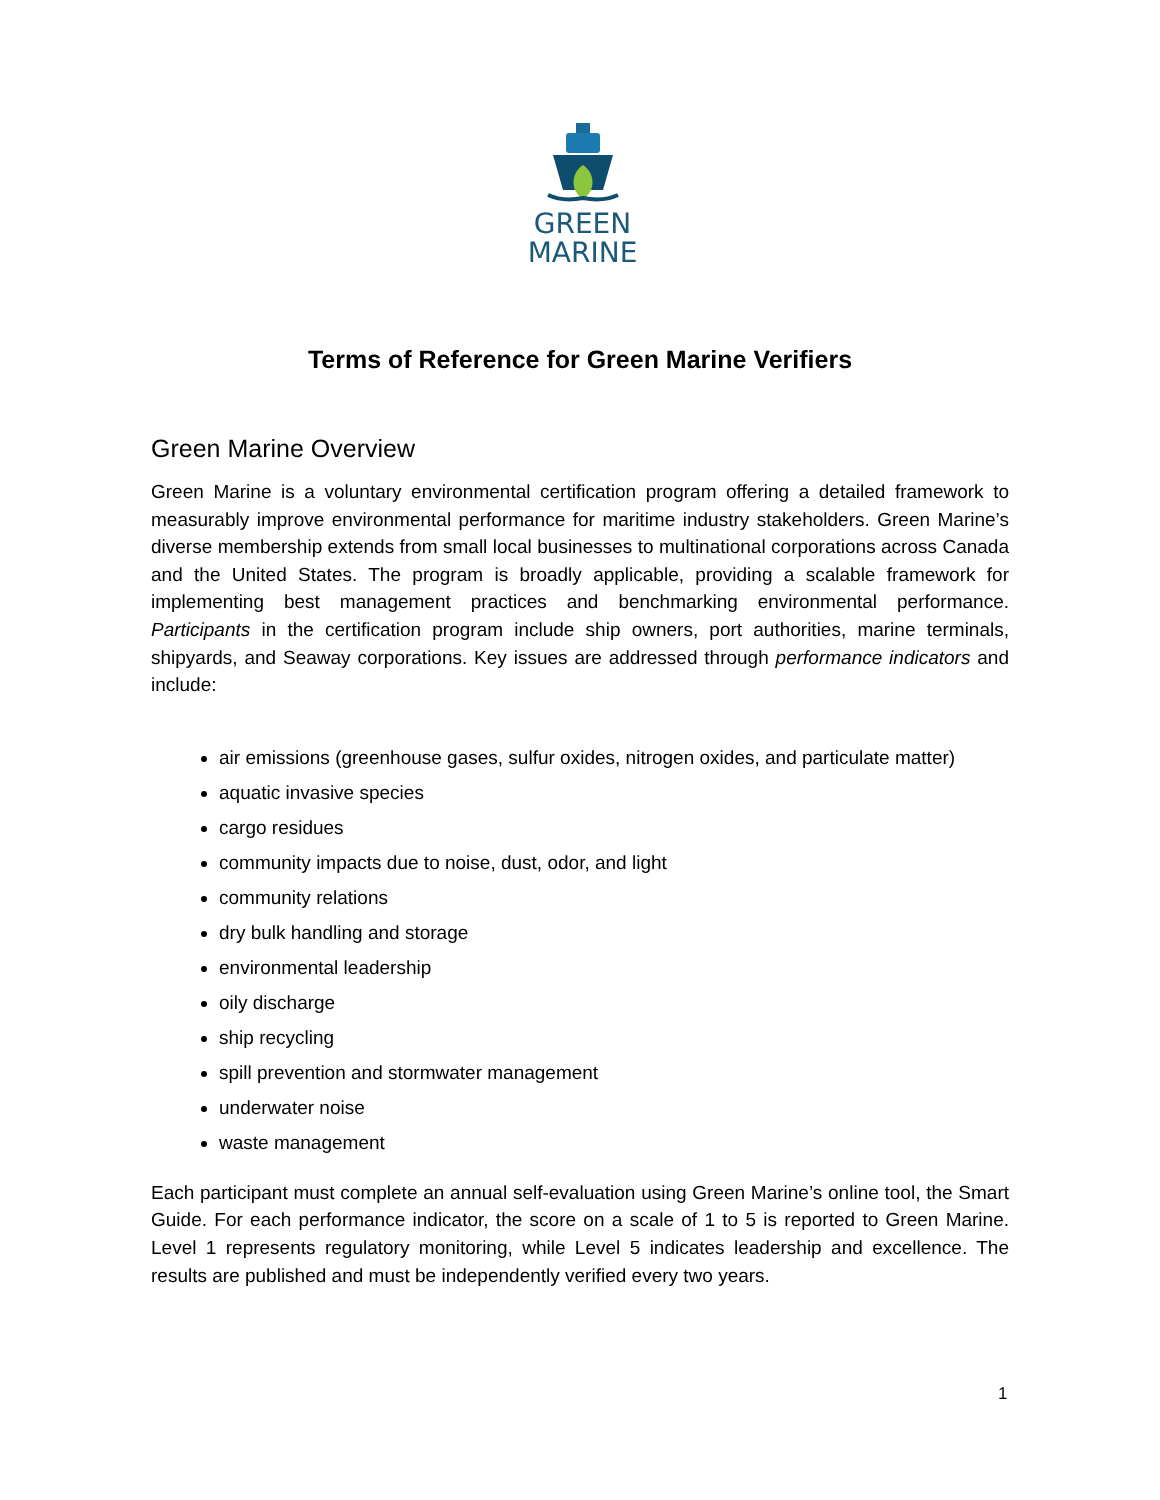GREEN
MARINE
Terms of Reference for Green Marine Verifiers
Green Marine Overview
Green Marine is a voluntary environmental certification program offering a detailed framework to measurably improve environmental performance for maritime industry stakeholders. Green Marine’s diverse membership extends from small local businesses to multinational corporations across Canada and the United States. The program is broadly applicable, providing a scalable framework for implementing best management practices and benchmarking environmental performance. Participants in the certification program include ship owners, port authorities, marine terminals, shipyards, and Seaway corporations. Key issues are addressed through performance indicators and include:
air emissions (greenhouse gases, sulfur oxides, nitrogen oxides, and particulate matter)
aquatic invasive species
cargo residues
community impacts due to noise, dust, odor, and light
community relations
dry bulk handling and storage
environmental leadership
oily discharge
ship recycling
spill prevention and stormwater management
underwater noise
waste management
Each participant must complete an annual self-evaluation using Green Marine’s online tool, the Smart Guide. For each performance indicator, the score on a scale of 1 to 5 is reported to Green Marine. Level 1 represents regulatory monitoring, while Level 5 indicates leadership and excellence. The results are published and must be independently verified every two years.
1